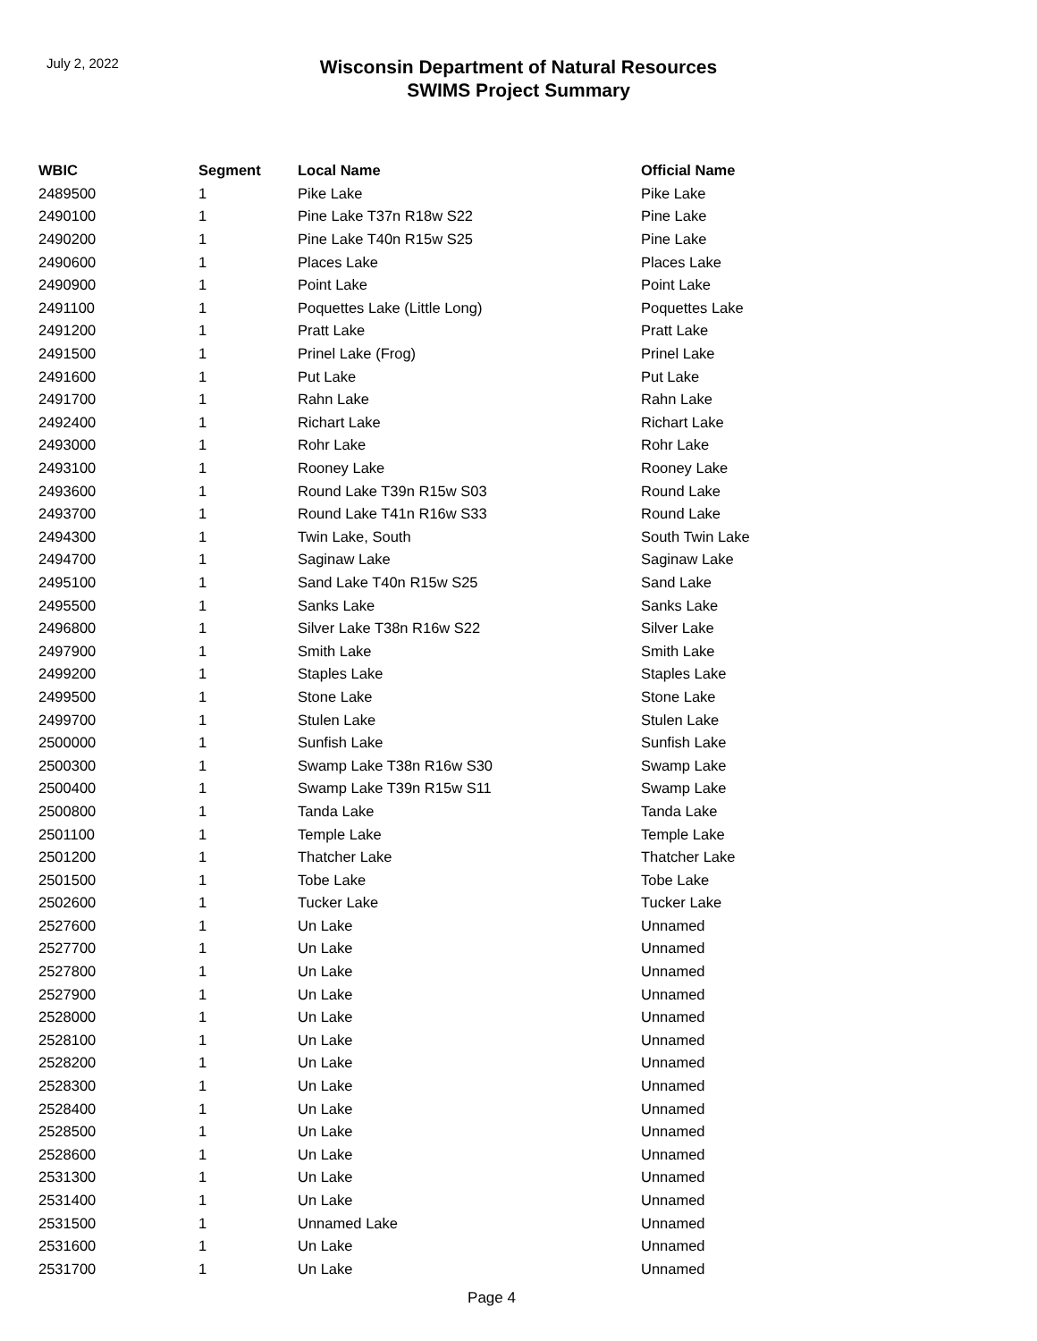July 2, 2022
Wisconsin Department of Natural Resources
SWIMS Project Summary
| WBIC | Segment | Local Name | Official Name |
| --- | --- | --- | --- |
| 2489500 | 1 | Pike Lake | Pike Lake |
| 2490100 | 1 | Pine Lake T37n R18w S22 | Pine Lake |
| 2490200 | 1 | Pine Lake T40n R15w S25 | Pine Lake |
| 2490600 | 1 | Places Lake | Places Lake |
| 2490900 | 1 | Point Lake | Point Lake |
| 2491100 | 1 | Poquettes Lake (Little Long) | Poquettes Lake |
| 2491200 | 1 | Pratt Lake | Pratt Lake |
| 2491500 | 1 | Prinel Lake (Frog) | Prinel Lake |
| 2491600 | 1 | Put Lake | Put Lake |
| 2491700 | 1 | Rahn Lake | Rahn Lake |
| 2492400 | 1 | Richart Lake | Richart Lake |
| 2493000 | 1 | Rohr Lake | Rohr Lake |
| 2493100 | 1 | Rooney Lake | Rooney Lake |
| 2493600 | 1 | Round Lake T39n R15w S03 | Round Lake |
| 2493700 | 1 | Round Lake T41n R16w S33 | Round Lake |
| 2494300 | 1 | Twin Lake, South | South Twin Lake |
| 2494700 | 1 | Saginaw Lake | Saginaw Lake |
| 2495100 | 1 | Sand Lake T40n R15w S25 | Sand Lake |
| 2495500 | 1 | Sanks Lake | Sanks Lake |
| 2496800 | 1 | Silver Lake T38n R16w S22 | Silver Lake |
| 2497900 | 1 | Smith Lake | Smith Lake |
| 2499200 | 1 | Staples Lake | Staples Lake |
| 2499500 | 1 | Stone Lake | Stone Lake |
| 2499700 | 1 | Stulen Lake | Stulen Lake |
| 2500000 | 1 | Sunfish Lake | Sunfish Lake |
| 2500300 | 1 | Swamp Lake T38n R16w S30 | Swamp Lake |
| 2500400 | 1 | Swamp Lake T39n R15w S11 | Swamp Lake |
| 2500800 | 1 | Tanda Lake | Tanda Lake |
| 2501100 | 1 | Temple Lake | Temple Lake |
| 2501200 | 1 | Thatcher Lake | Thatcher Lake |
| 2501500 | 1 | Tobe Lake | Tobe Lake |
| 2502600 | 1 | Tucker Lake | Tucker Lake |
| 2527600 | 1 | Un Lake | Unnamed |
| 2527700 | 1 | Un Lake | Unnamed |
| 2527800 | 1 | Un Lake | Unnamed |
| 2527900 | 1 | Un Lake | Unnamed |
| 2528000 | 1 | Un Lake | Unnamed |
| 2528100 | 1 | Un Lake | Unnamed |
| 2528200 | 1 | Un Lake | Unnamed |
| 2528300 | 1 | Un Lake | Unnamed |
| 2528400 | 1 | Un Lake | Unnamed |
| 2528500 | 1 | Un Lake | Unnamed |
| 2528600 | 1 | Un Lake | Unnamed |
| 2531300 | 1 | Un Lake | Unnamed |
| 2531400 | 1 | Un Lake | Unnamed |
| 2531500 | 1 | Unnamed Lake | Unnamed |
| 2531600 | 1 | Un Lake | Unnamed |
| 2531700 | 1 | Un Lake | Unnamed |
Page 4